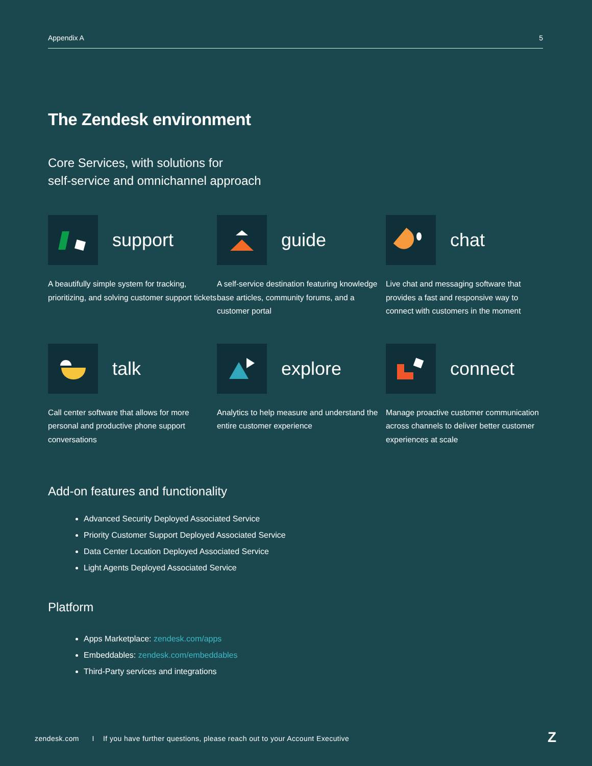Appendix A 5
The Zendesk environment
Core Services, with solutions for
self-service and omnichannel approach
support
A beautifully simple system for tracking, prioritizing, and solving customer support tickets
guide
A self-service destination featuring knowledge base articles, community forums, and a customer portal
chat
Live chat and messaging software that provides a fast and responsive way to connect with customers in the moment
talk
Call center software that allows for more personal and productive phone support conversations
explore
Analytics to help measure and understand the entire customer experience
connect
Manage proactive customer communication across channels to deliver better customer experiences at scale
Add-on features and functionality
Advanced Security Deployed Associated Service
Priority Customer Support Deployed Associated Service
Data Center Location Deployed Associated Service
Light Agents Deployed Associated Service
Platform
Apps Marketplace: zendesk.com/apps
Embeddables: zendesk.com/embeddables
Third-Party services and integrations
zendesk.com I If you have further questions, please reach out to your Account Executive
Z